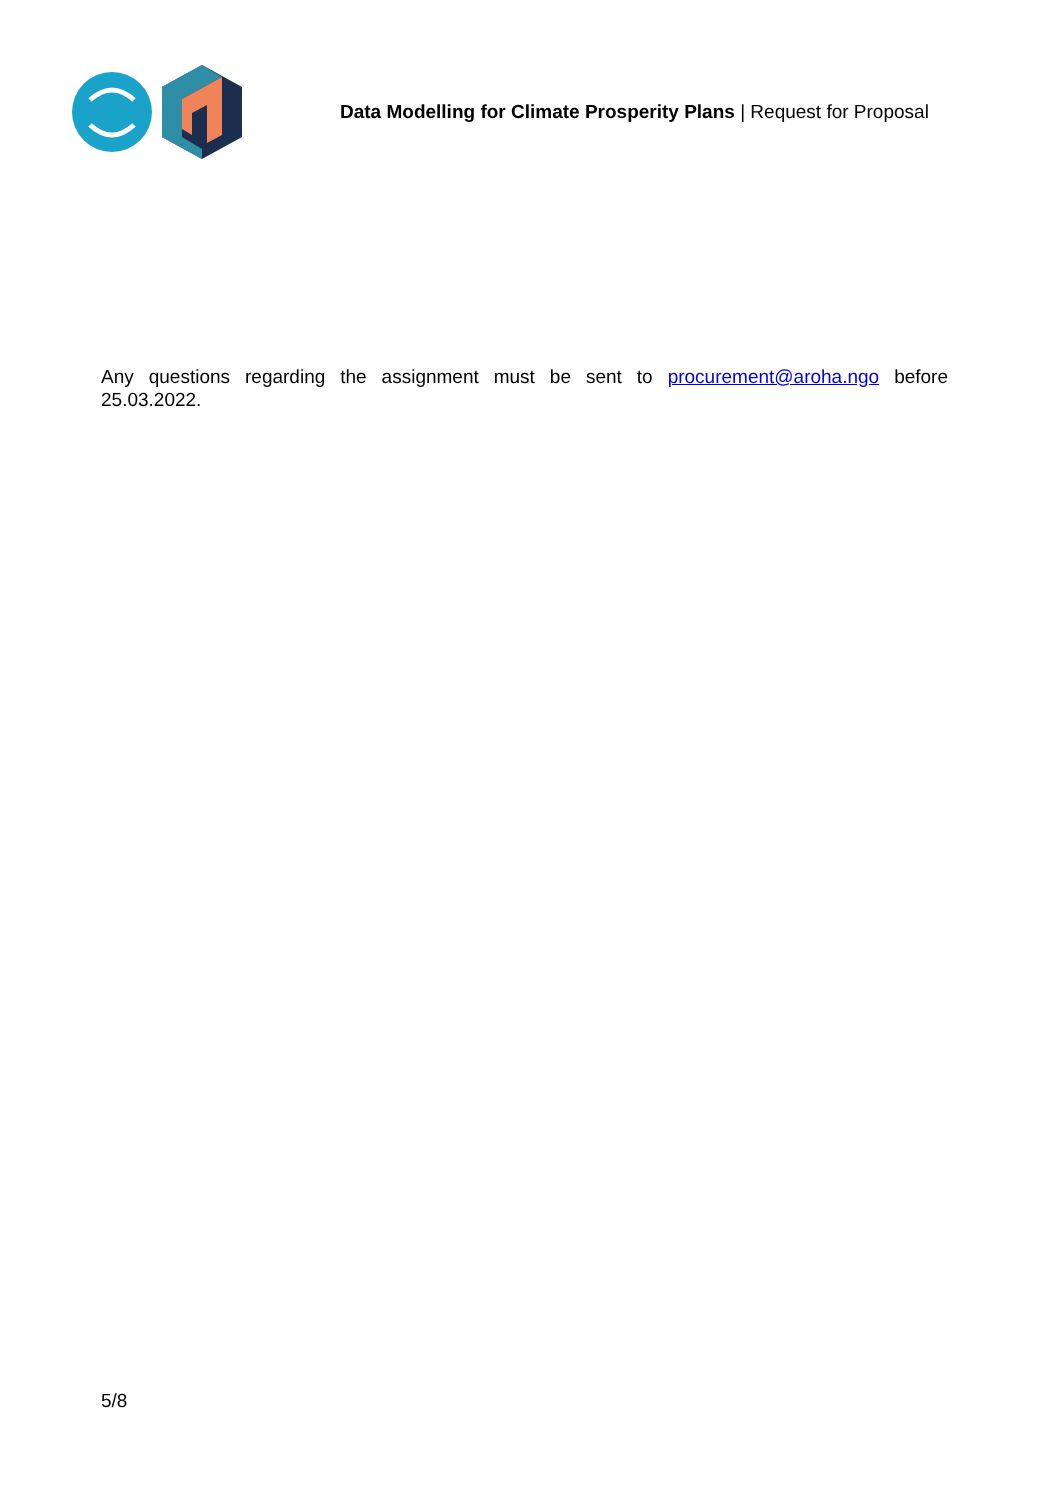Data Modelling for Climate Prosperity Plans | Request for Proposal
Any questions regarding the assignment must be sent to procurement@aroha.ngo before 25.03.2022.
5/8